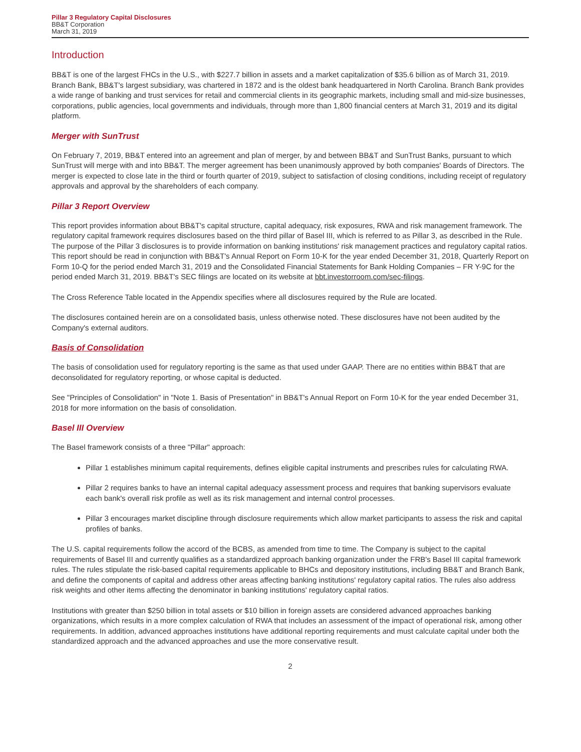Pillar 3 Regulatory Capital Disclosures
BB&T Corporation
March 31, 2019
Introduction
BB&T is one of the largest FHCs in the U.S., with $227.7 billion in assets and a market capitalization of $35.6 billion as of March 31, 2019. Branch Bank, BB&T's largest subsidiary, was chartered in 1872 and is the oldest bank headquartered in North Carolina. Branch Bank provides a wide range of banking and trust services for retail and commercial clients in its geographic markets, including small and mid-size businesses, corporations, public agencies, local governments and individuals, through more than 1,800 financial centers at March 31, 2019 and its digital platform.
Merger with SunTrust
On February 7, 2019, BB&T entered into an agreement and plan of merger, by and between BB&T and SunTrust Banks, pursuant to which SunTrust will merge with and into BB&T. The merger agreement has been unanimously approved by both companies' Boards of Directors. The merger is expected to close late in the third or fourth quarter of 2019, subject to satisfaction of closing conditions, including receipt of regulatory approvals and approval by the shareholders of each company.
Pillar 3 Report Overview
This report provides information about BB&T's capital structure, capital adequacy, risk exposures, RWA and risk management framework. The regulatory capital framework requires disclosures based on the third pillar of Basel III, which is referred to as Pillar 3, as described in the Rule. The purpose of the Pillar 3 disclosures is to provide information on banking institutions' risk management practices and regulatory capital ratios. This report should be read in conjunction with BB&T's Annual Report on Form 10-K for the year ended December 31, 2018, Quarterly Report on Form 10-Q for the period ended March 31, 2019 and the Consolidated Financial Statements for Bank Holding Companies – FR Y-9C for the period ended March 31, 2019. BB&T's SEC filings are located on its website at bbt.investorroom.com/sec-filings.
The Cross Reference Table located in the Appendix specifies where all disclosures required by the Rule are located.
The disclosures contained herein are on a consolidated basis, unless otherwise noted. These disclosures have not been audited by the Company's external auditors.
Basis of Consolidation
The basis of consolidation used for regulatory reporting is the same as that used under GAAP. There are no entities within BB&T that are deconsolidated for regulatory reporting, or whose capital is deducted.
See "Principles of Consolidation" in "Note 1. Basis of Presentation" in BB&T's Annual Report on Form 10-K for the year ended December 31, 2018 for more information on the basis of consolidation.
Basel III Overview
The Basel framework consists of a three "Pillar" approach:
Pillar 1 establishes minimum capital requirements, defines eligible capital instruments and prescribes rules for calculating RWA.
Pillar 2 requires banks to have an internal capital adequacy assessment process and requires that banking supervisors evaluate each bank's overall risk profile as well as its risk management and internal control processes.
Pillar 3 encourages market discipline through disclosure requirements which allow market participants to assess the risk and capital profiles of banks.
The U.S. capital requirements follow the accord of the BCBS, as amended from time to time. The Company is subject to the capital requirements of Basel III and currently qualifies as a standardized approach banking organization under the FRB's Basel III capital framework rules. The rules stipulate the risk-based capital requirements applicable to BHCs and depository institutions, including BB&T and Branch Bank, and define the components of capital and address other areas affecting banking institutions' regulatory capital ratios. The rules also address risk weights and other items affecting the denominator in banking institutions' regulatory capital ratios.
Institutions with greater than $250 billion in total assets or $10 billion in foreign assets are considered advanced approaches banking organizations, which results in a more complex calculation of RWA that includes an assessment of the impact of operational risk, among other requirements. In addition, advanced approaches institutions have additional reporting requirements and must calculate capital under both the standardized approach and the advanced approaches and use the more conservative result.
2